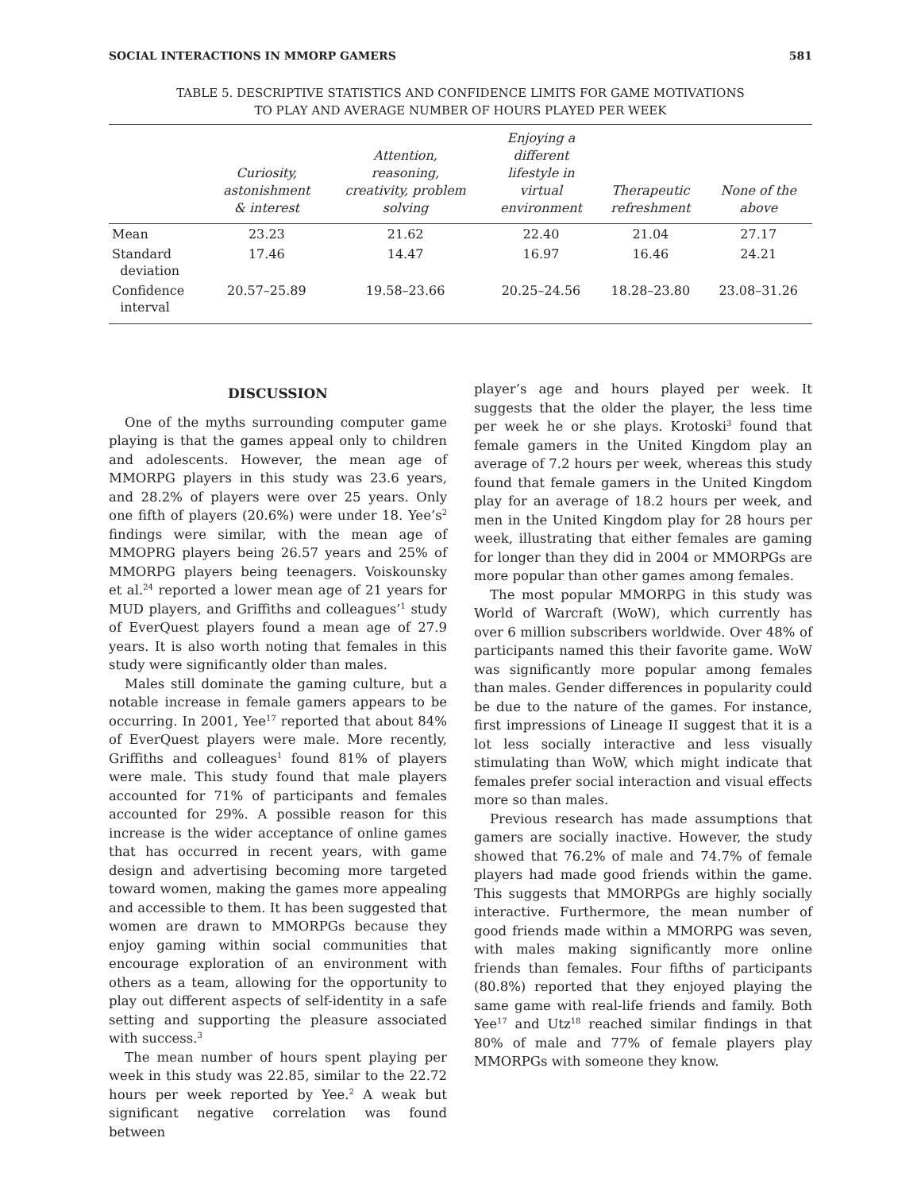SOCIAL INTERACTIONS IN MMORP GAMERS 581
TABLE 5. DESCRIPTIVE STATISTICS AND CONFIDENCE LIMITS FOR GAME MOTIVATIONS
TO PLAY AND AVERAGE NUMBER OF HOURS PLAYED PER WEEK
| | Curiosity, astonishment & interest | Attention, reasoning, creativity, problem solving | Enjoying a different lifestyle in virtual environment | Therapeutic refreshment | None of the above |
| --- | --- | --- | --- | --- | --- |
| Mean | 23.23 | 21.62 | 22.40 | 21.04 | 27.17 |
| Standard deviation | 17.46 | 14.47 | 16.97 | 16.46 | 24.21 |
| Confidence interval | 20.57–25.89 | 19.58–23.66 | 20.25–24.56 | 18.28–23.80 | 23.08–31.26 |
DISCUSSION
One of the myths surrounding computer game playing is that the games appeal only to children and adolescents. However, the mean age of MMORPG players in this study was 23.6 years, and 28.2% of players were over 25 years. Only one fifth of players (20.6%) were under 18. Yee’s<sup>2</sup> findings were similar, with the mean age of MMOPRG players being 26.57 years and 25% of MMORPG players being teenagers. Voiskounsky et al.<sup>24</sup> reported a lower mean age of 21 years for MUD players, and Griffiths and colleagues’<sup>1</sup> study of EverQuest players found a mean age of 27.9 years. It is also worth noting that females in this study were significantly older than males.
Males still dominate the gaming culture, but a notable increase in female gamers appears to be occurring. In 2001, Yee<sup>17</sup> reported that about 84% of EverQuest players were male. More recently, Griffiths and colleagues<sup>1</sup> found 81% of players were male. This study found that male players accounted for 71% of participants and females accounted for 29%. A possible reason for this increase is the wider acceptance of online games that has occurred in recent years, with game design and advertising becoming more targeted toward women, making the games more appealing and accessible to them. It has been suggested that women are drawn to MMORPGs because they enjoy gaming within social communities that encourage exploration of an environment with others as a team, allowing for the opportunity to play out different aspects of self-identity in a safe setting and supporting the pleasure associated with success.<sup>3</sup>
The mean number of hours spent playing per week in this study was 22.85, similar to the 22.72 hours per week reported by Yee.<sup>2</sup> A weak but significant negative correlation was found between
player’s age and hours played per week. It suggests that the older the player, the less time per week he or she plays. Krotoski<sup>3</sup> found that female gamers in the United Kingdom play an average of 7.2 hours per week, whereas this study found that female gamers in the United Kingdom play for an average of 18.2 hours per week, and men in the United Kingdom play for 28 hours per week, illustrating that either females are gaming for longer than they did in 2004 or MMORPGs are more popular than other games among females.
The most popular MMORPG in this study was World of Warcraft (WoW), which currently has over 6 million subscribers worldwide. Over 48% of participants named this their favorite game. WoW was significantly more popular among females than males. Gender differences in popularity could be due to the nature of the games. For instance, first impressions of Lineage II suggest that it is a lot less socially interactive and less visually stimulating than WoW, which might indicate that females prefer social interaction and visual effects more so than males.
Previous research has made assumptions that gamers are socially inactive. However, the study showed that 76.2% of male and 74.7% of female players had made good friends within the game. This suggests that MMORPGs are highly socially interactive. Furthermore, the mean number of good friends made within a MMORPG was seven, with males making significantly more online friends than females. Four fifths of participants (80.8%) reported that they enjoyed playing the same game with real-life friends and family. Both Yee<sup>17</sup> and Utz<sup>18</sup> reached similar findings in that 80% of male and 77% of female players play MMORPGs with someone they know.